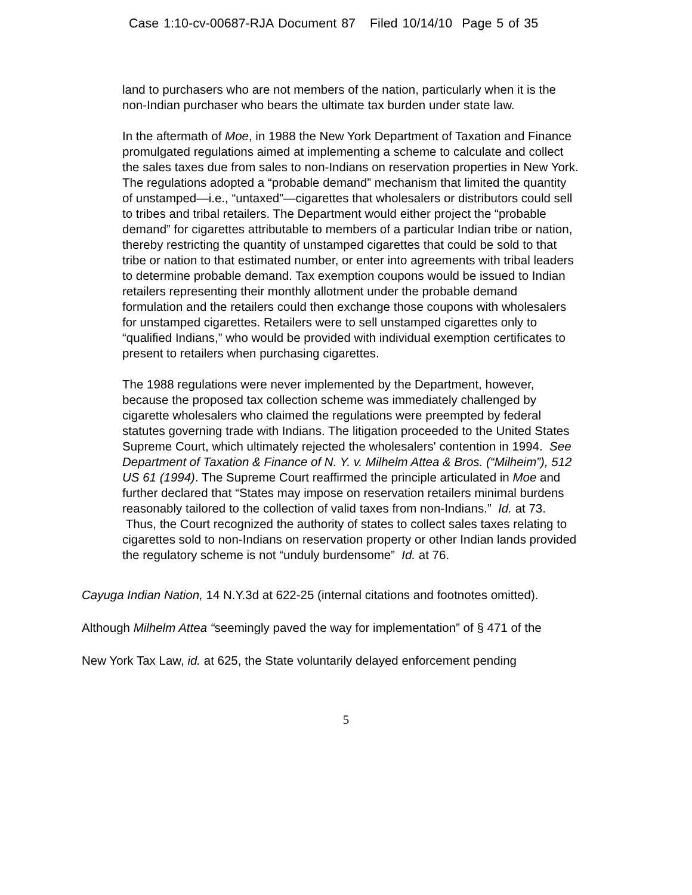Case 1:10-cv-00687-RJA Document 87 Filed 10/14/10 Page 5 of 35
land to purchasers who are not members of the nation, particularly when it is the non-Indian purchaser who bears the ultimate tax burden under state law.
In the aftermath of Moe, in 1988 the New York Department of Taxation and Finance promulgated regulations aimed at implementing a scheme to calculate and collect the sales taxes due from sales to non-Indians on reservation properties in New York. The regulations adopted a “probable demand” mechanism that limited the quantity of unstamped—i.e., “untaxed”—cigarettes that wholesalers or distributors could sell to tribes and tribal retailers. The Department would either project the “probable demand” for cigarettes attributable to members of a particular Indian tribe or nation, thereby restricting the quantity of unstamped cigarettes that could be sold to that tribe or nation to that estimated number, or enter into agreements with tribal leaders to determine probable demand. Tax exemption coupons would be issued to Indian retailers representing their monthly allotment under the probable demand formulation and the retailers could then exchange those coupons with wholesalers for unstamped cigarettes. Retailers were to sell unstamped cigarettes only to “qualified Indians,” who would be provided with individual exemption certificates to present to retailers when purchasing cigarettes.
The 1988 regulations were never implemented by the Department, however, because the proposed tax collection scheme was immediately challenged by cigarette wholesalers who claimed the regulations were preempted by federal statutes governing trade with Indians. The litigation proceeded to the United States Supreme Court, which ultimately rejected the wholesalers' contention in 1994. See Department of Taxation & Finance of N. Y. v. Milhelm Attea & Bros. (“Milheim”), 512 US 61 (1994). The Supreme Court reaffirmed the principle articulated in Moe and further declared that “States may impose on reservation retailers minimal burdens reasonably tailored to the collection of valid taxes from non-Indians.” Id. at 73. Thus, the Court recognized the authority of states to collect sales taxes relating to cigarettes sold to non-Indians on reservation property or other Indian lands provided the regulatory scheme is not “unduly burdensome” Id. at 76.
Cayuga Indian Nation, 14 N.Y.3d at 622-25 (internal citations and footnotes omitted).
Although Milhelm Attea “seemingly paved the way for implementation” of § 471 of the
New York Tax Law, id. at 625, the State voluntarily delayed enforcement pending
5